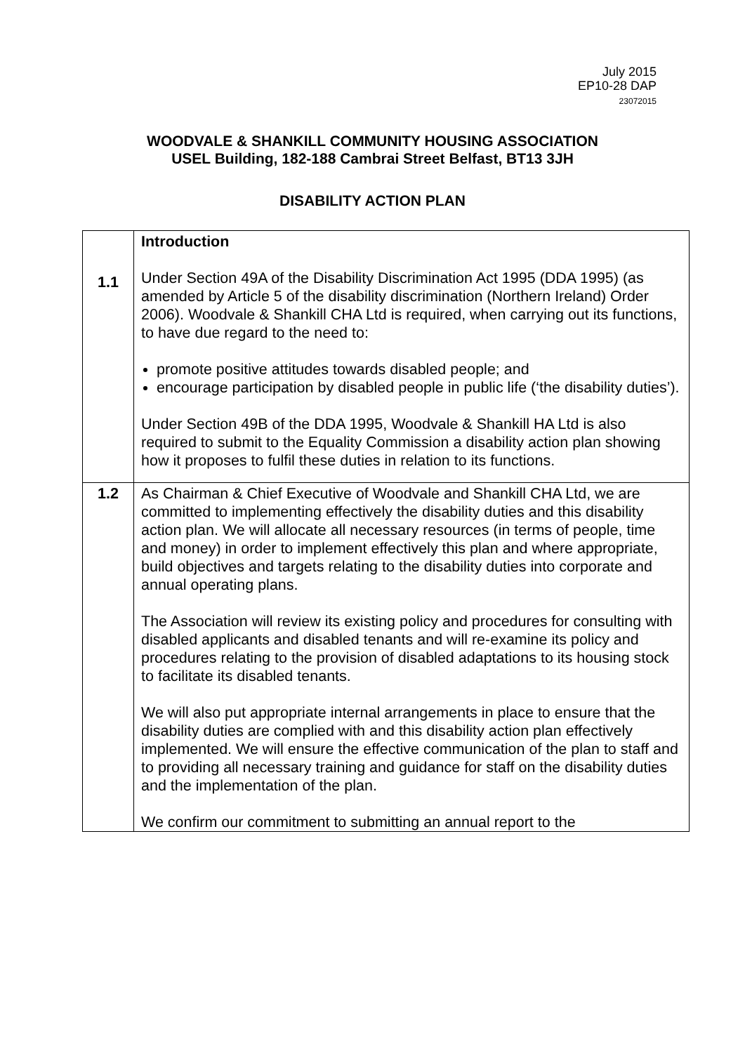July 2015
EP10-28 DAP
23072015
WOODVALE & SHANKILL COMMUNITY HOUSING ASSOCIATION
USEL Building, 182-188 Cambrai Street Belfast, BT13 3JH
DISABILITY ACTION PLAN
| 1.1 | Introduction Under Section 49A of the Disability Discrimination Act 1995 (DDA 1995) (as amended by Article 5 of the disability discrimination (Northern Ireland) Order 2006). Woodvale & Shankill CHA Ltd is required, when carrying out its functions, to have due regard to the need to: promote positive attitudes towards disabled people; and encourage participation by disabled people in public life (‘the disability duties’). Under Section 49B of the DDA 1995, Woodvale & Shankill HA Ltd is also required to submit to the Equality Commission a disability action plan showing how it proposes to fulfil these duties in relation to its functions. |
| 1.2 | As Chairman & Chief Executive of Woodvale and Shankill CHA Ltd, we are committed to implementing effectively the disability duties and this disability action plan. We will allocate all necessary resources (in terms of people, time and money) in order to implement effectively this plan and where appropriate, build objectives and targets relating to the disability duties into corporate and annual operating plans. The Association will review its existing policy and procedures for consulting with disabled applicants and disabled tenants and will re-examine its policy and procedures relating to the provision of disabled adaptations to its housing stock to facilitate its disabled tenants. We will also put appropriate internal arrangements in place to ensure that the disability duties are complied with and this disability action plan effectively implemented. We will ensure the effective communication of the plan to staff and to providing all necessary training and guidance for staff on the disability duties and the implementation of the plan. We confirm our commitment to submitting an annual report to the |